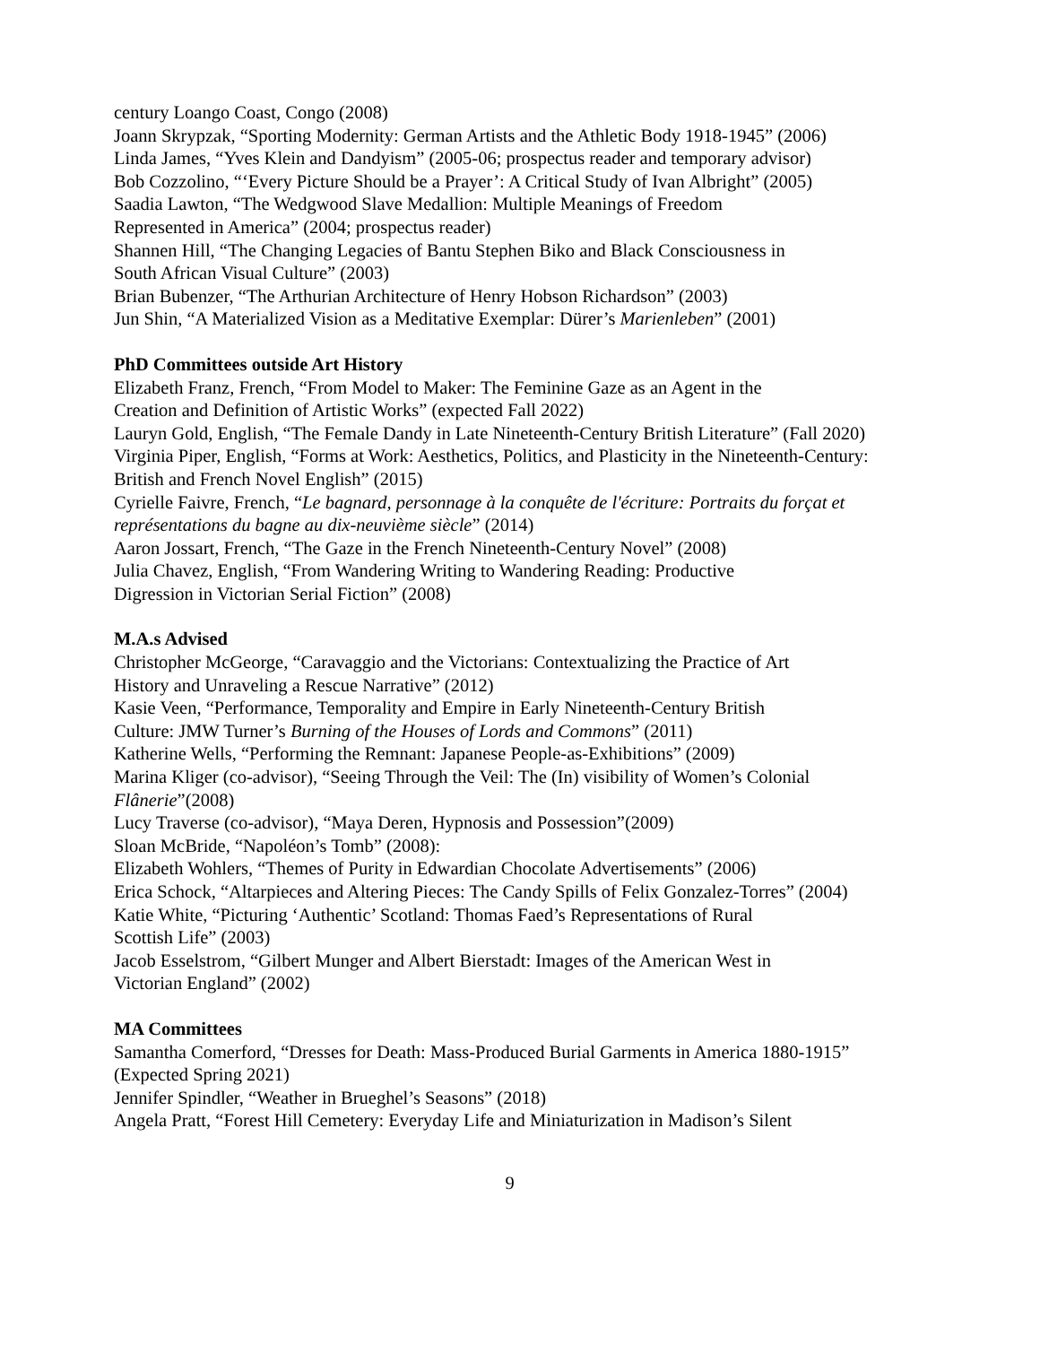century Loango Coast, Congo (2008)
Joann Skrypzak, “Sporting Modernity: German Artists and the Athletic Body 1918-1945” (2006)
Linda James, “Yves Klein and Dandyism” (2005-06; prospectus reader and temporary advisor)
Bob Cozzolino, “‘Every Picture Should be a Prayer’: A Critical Study of Ivan Albright” (2005)
Saadia Lawton, “The Wedgwood Slave Medallion: Multiple Meanings of Freedom
Represented in America” (2004; prospectus reader)
Shannen Hill, “The Changing Legacies of Bantu Stephen Biko and Black Consciousness in
South African Visual Culture” (2003)
Brian Bubenzer, “The Arthurian Architecture of Henry Hobson Richardson” (2003)
Jun Shin, “A Materialized Vision as a Meditative Exemplar: Dürer’s Marienleben” (2001)
PhD Committees outside Art History
Elizabeth Franz, French, “From Model to Maker: The Feminine Gaze as an Agent in the
Creation and Definition of Artistic Works” (expected Fall 2022)
Lauryn Gold, English, “The Female Dandy in Late Nineteenth-Century British Literature” (Fall 2020)
Virginia Piper, English, “Forms at Work: Aesthetics, Politics, and Plasticity in the Nineteenth-Century: British and French Novel English” (2015)
Cyrielle Faivre, French, “Le bagnard, personnage à la conquête de l'écriture: Portraits du forçat et représentations du bagne au dix-neuvième siècle” (2014)
Aaron Jossart, French, “The Gaze in the French Nineteenth-Century Novel” (2008)
Julia Chavez, English, “From Wandering Writing to Wandering Reading: Productive
Digression in Victorian Serial Fiction” (2008)
M.A.s Advised
Christopher McGeorge, “Caravaggio and the Victorians: Contextualizing the Practice of Art
History and Unraveling a Rescue Narrative” (2012)
Kasie Veen, “Performance, Temporality and Empire in Early Nineteenth-Century British
Culture: JMW Turner’s Burning of the Houses of Lords and Commons” (2011)
Katherine Wells, “Performing the Remnant: Japanese People-as-Exhibitions” (2009)
Marina Kliger (co-advisor), “Seeing Through the Veil: The (In) visibility of Women’s Colonial Flânerie”(2008)
Lucy Traverse (co-advisor), “Maya Deren, Hypnosis and Possession”(2009)
Sloan McBride, “Napoléon’s Tomb” (2008):
Elizabeth Wohlers, “Themes of Purity in Edwardian Chocolate Advertisements” (2006)
Erica Schock, “Altarpieces and Altering Pieces: The Candy Spills of Felix Gonzalez-Torres” (2004)
Katie White, “Picturing ‘Authentic’ Scotland: Thomas Faed’s Representations of Rural
Scottish Life” (2003)
Jacob Esselstrom, “Gilbert Munger and Albert Bierstadt: Images of the American West in
Victorian England” (2002)
MA Committees
Samantha Comerford, “Dresses for Death: Mass-Produced Burial Garments in America 1880-1915” (Expected Spring 2021)
Jennifer Spindler, “Weather in Brueghel’s Seasons” (2018)
Angela Pratt, “Forest Hill Cemetery: Everyday Life and Miniaturization in Madison’s Silent
9